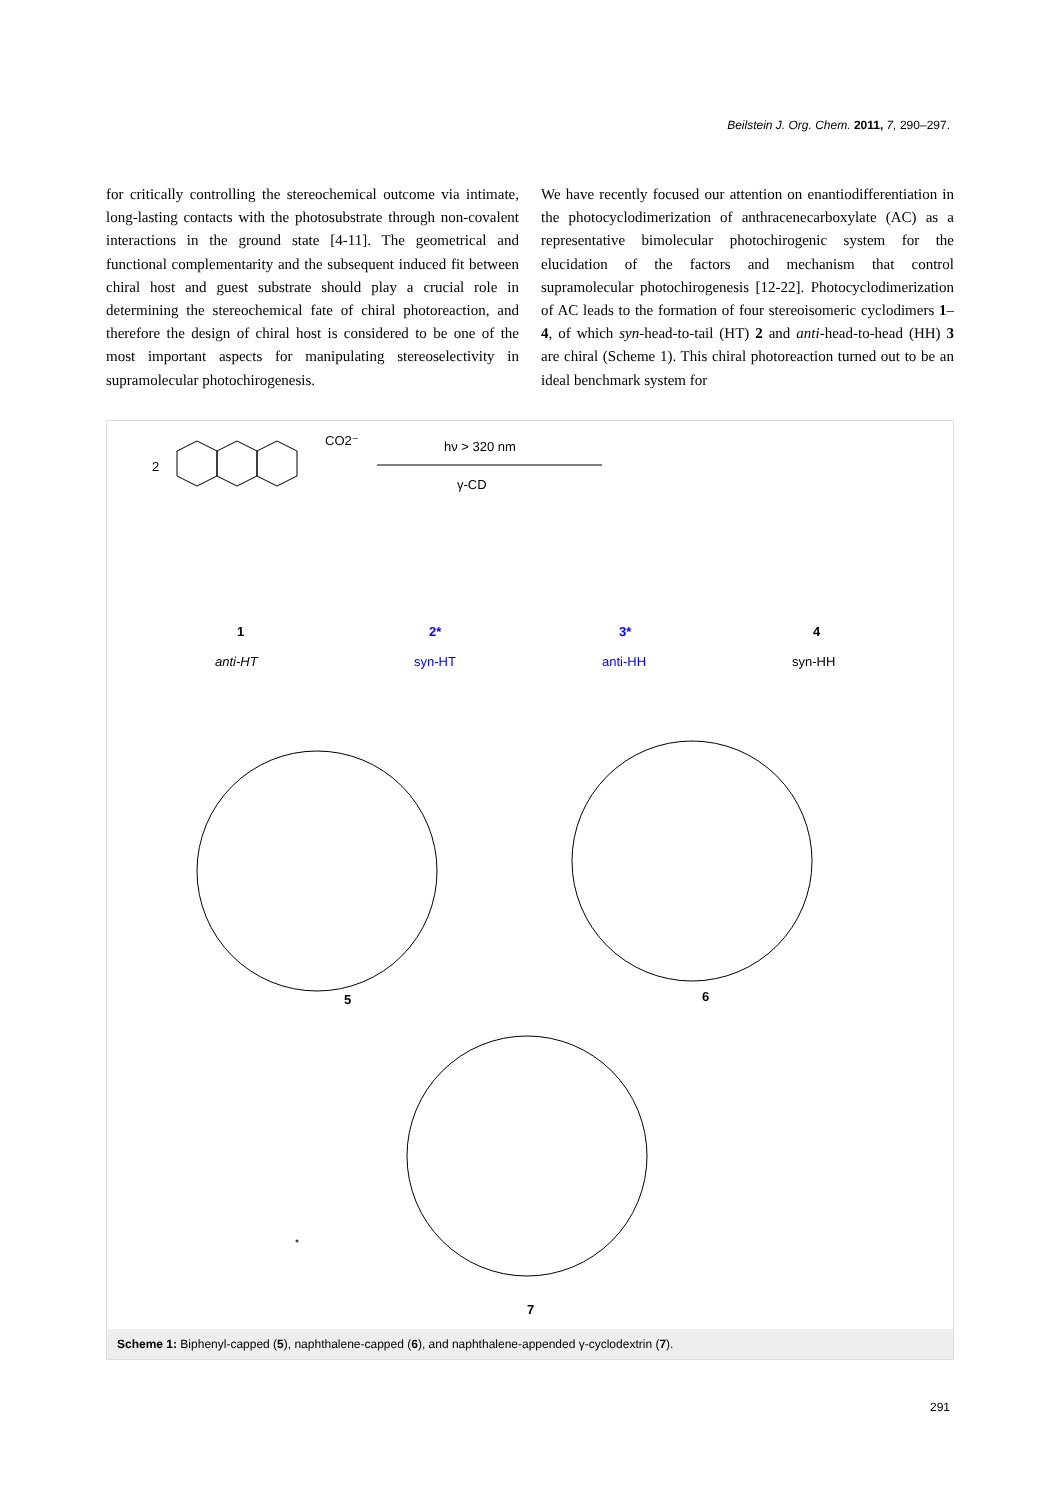Beilstein J. Org. Chem. 2011, 7, 290–297.
for critically controlling the stereochemical outcome via intimate, long-lasting contacts with the photosubstrate through non-covalent interactions in the ground state [4-11]. The geometrical and functional complementarity and the subsequent induced fit between chiral host and guest substrate should play a crucial role in determining the stereochemical fate of chiral photoreaction, and therefore the design of chiral host is considered to be one of the most important aspects for manipulating stereoselectivity in supramolecular photochirogenesis.
We have recently focused our attention on enantiodifferentiation in the photocyclodimerization of anthracenecarboxylate (AC) as a representative bimolecular photochirogenic system for the elucidation of the factors and mechanism that control supramolecular photochirogenesis [12-22]. Photocyclodimerization of AC leads to the formation of four stereoisomeric cyclodimers 1–4, of which syn-head-to-tail (HT) 2 and anti-head-to-head (HH) 3 are chiral (Scheme 1). This chiral photoreaction turned out to be an ideal benchmark system for
2
CO2⁻
hν > 320 nm
γ-CD
1
anti-HT
2*
syn-HT
3*
anti-HH
4
syn-HH
5
6
7
Scheme 1: Biphenyl-capped (5), naphthalene-capped (6), and naphthalene-appended γ-cyclodextrin (7).
291